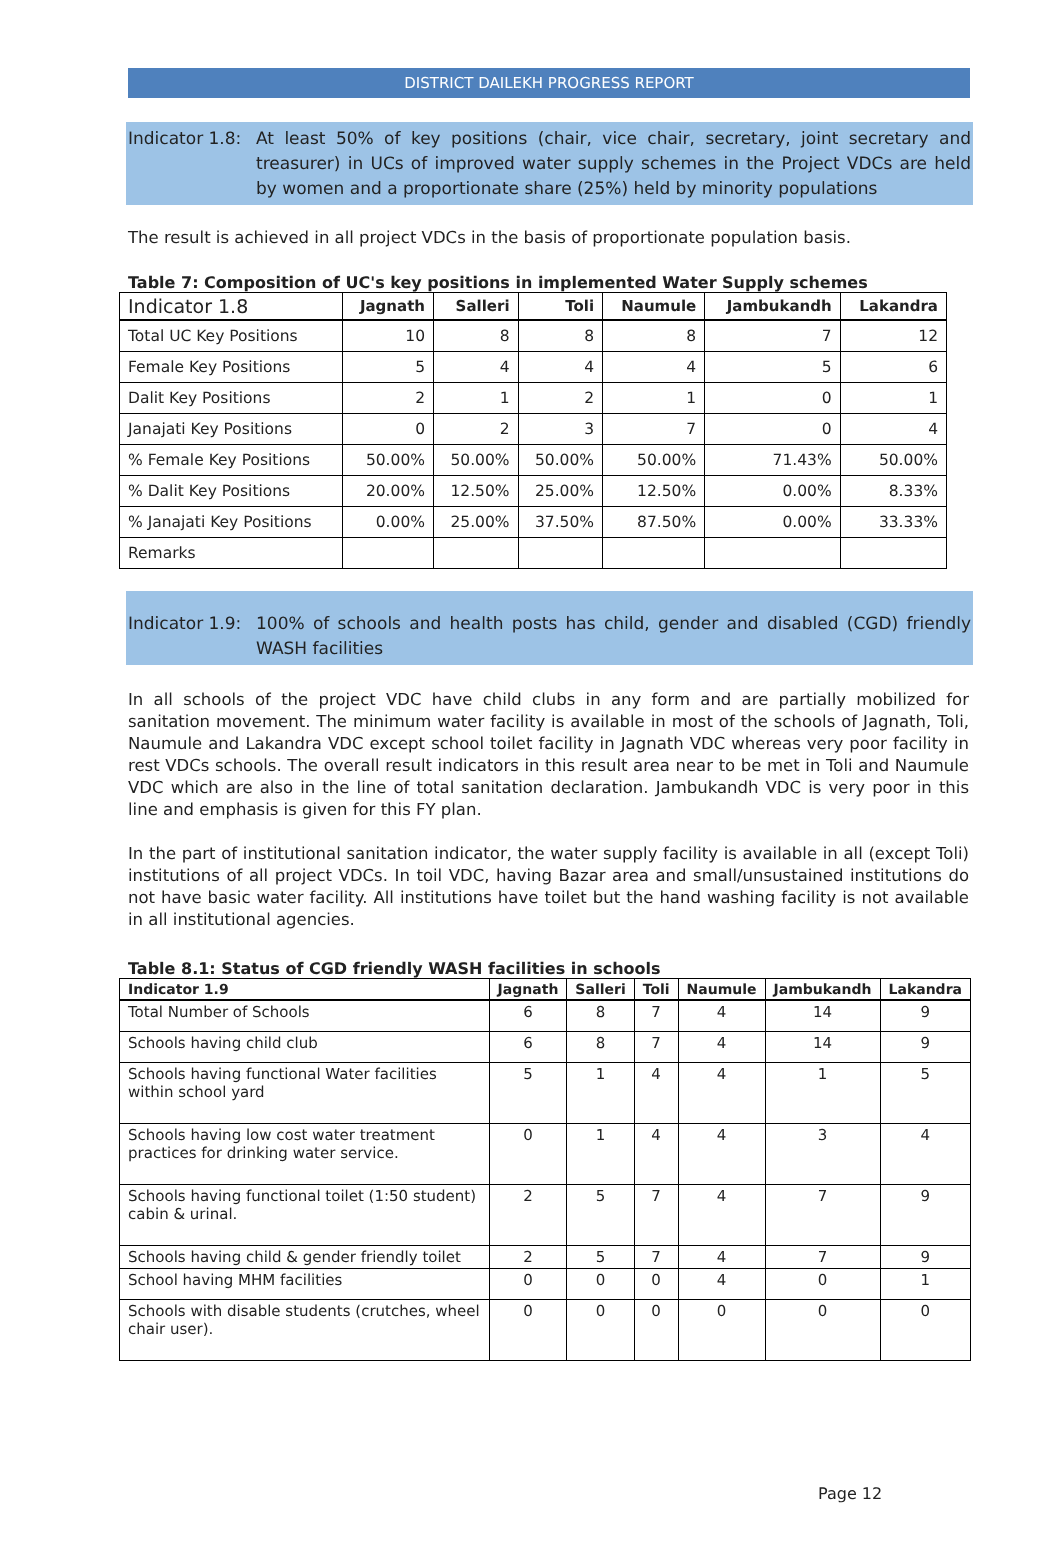DISTRICT DAILEKH PROGRESS REPORT
Indicator 1.8: At least 50% of key positions (chair, vice chair, secretary, joint secretary and treasurer) in UCs of improved water supply schemes in the Project VDCs are held by women and a proportionate share (25%) held by minority populations
The result is achieved in all project VDCs in the basis of proportionate population basis.
Table 7: Composition of UC's key positions in implemented Water Supply schemes
| Indicator 1.8 | Jagnath | Salleri | Toli | Naumule | Jambukandh | Lakandra |
| --- | --- | --- | --- | --- | --- | --- |
| Total UC Key Positions | 10 | 8 | 8 | 8 | 7 | 12 |
| Female Key Positions | 5 | 4 | 4 | 4 | 5 | 6 |
| Dalit Key Positions | 2 | 1 | 2 | 1 | 0 | 1 |
| Janajati Key Positions | 0 | 2 | 3 | 7 | 0 | 4 |
| % Female Key Positions | 50.00% | 50.00% | 50.00% | 50.00% | 71.43% | 50.00% |
| % Dalit Key Positions | 20.00% | 12.50% | 25.00% | 12.50% | 0.00% | 8.33% |
| % Janajati Key Positions | 0.00% | 25.00% | 37.50% | 87.50% | 0.00% | 33.33% |
| Remarks | | | | | | |
Indicator 1.9: 100% of schools and health posts has child, gender and disabled (CGD) friendly WASH facilities
In all schools of the project VDC have child clubs in any form and are partially mobilized for sanitation movement. The minimum water facility is available in most of the schools of Jagnath, Toli, Naumule and Lakandra VDC except school toilet facility in Jagnath VDC whereas very poor facility in rest VDCs schools. The overall result indicators in this result area near to be met in Toli and Naumule VDC which are also in the line of total sanitation declaration. Jambukandh VDC is very poor in this line and emphasis is given for this FY plan.
In the part of institutional sanitation indicator, the water supply facility is available in all (except Toli) institutions of all project VDCs. In toil VDC, having Bazar area and small/unsustained institutions do not have basic water facility. All institutions have toilet but the hand washing facility is not available in all institutional agencies.
Table 8.1: Status of CGD friendly WASH facilities in schools
| Indicator 1.9 | Jagnath | Salleri | Toli | Naumule | Jambukandh | Lakandra |
| --- | --- | --- | --- | --- | --- | --- |
| Total Number of Schools | 6 | 8 | 7 | 4 | 14 | 9 |
| Schools having child club | 6 | 8 | 7 | 4 | 14 | 9 |
| Schools having functional Water facilities within school yard | 5 | 1 | 4 | 4 | 1 | 5 |
| Schools having low cost water treatment practices for drinking water service. | 0 | 1 | 4 | 4 | 3 | 4 |
| Schools having functional toilet (1:50 student) cabin & urinal. | 2 | 5 | 7 | 4 | 7 | 9 |
| Schools having child & gender friendly toilet | 2 | 5 | 7 | 4 | 7 | 9 |
| School having MHM facilities | 0 | 0 | 0 | 4 | 0 | 1 |
| Schools with disable students (crutches, wheel chair user). | 0 | 0 | 0 | 0 | 0 | 0 |
Page 12